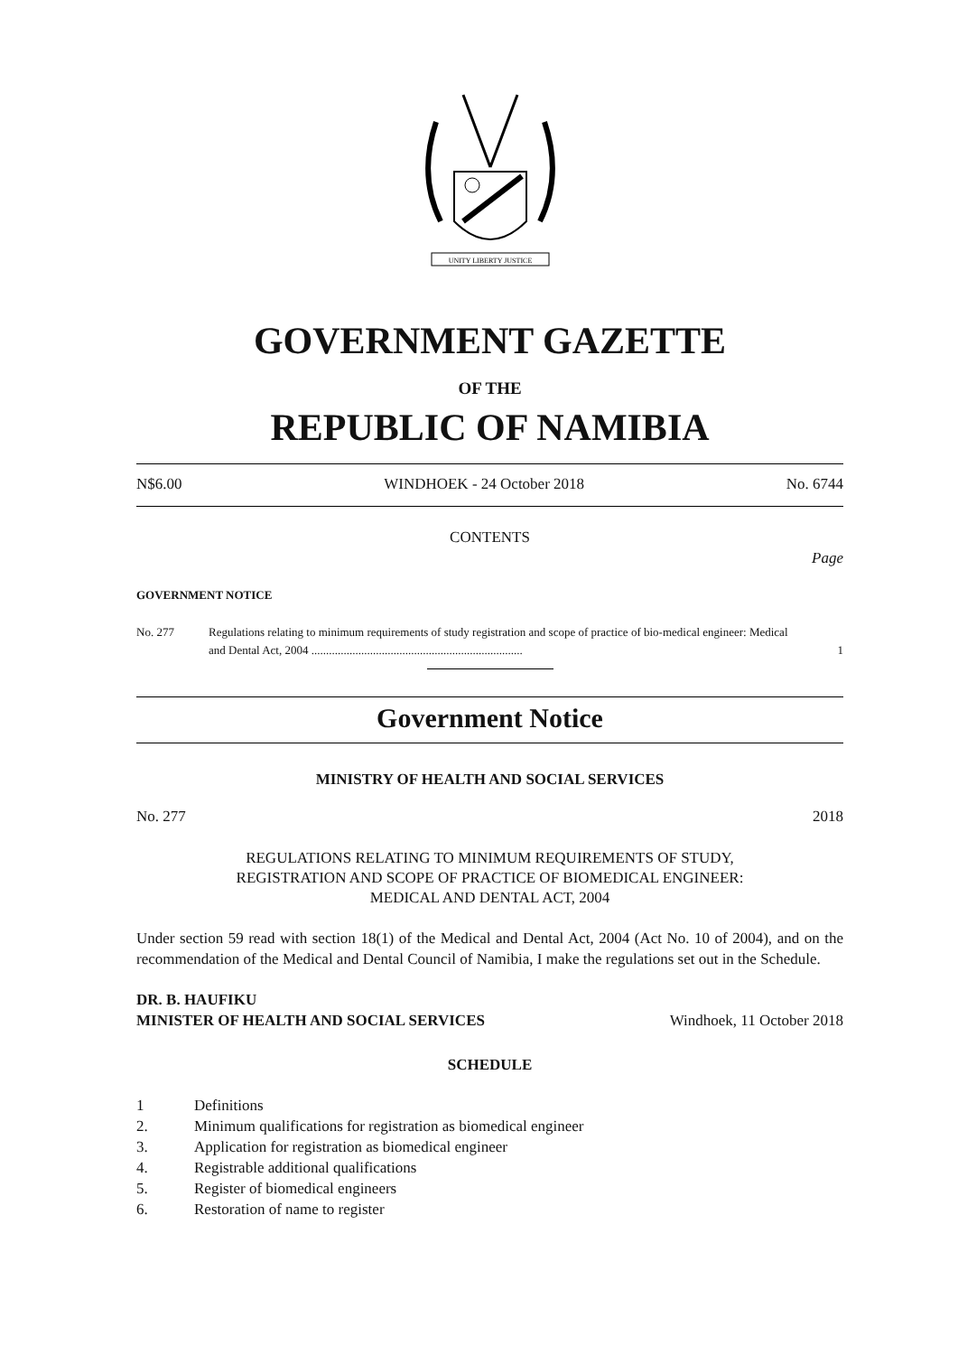UNITY LIBERTY JUSTICE
GOVERNMENT GAZETTE
OF THE
REPUBLIC OF NAMIBIA
N$6.00 WINDHOEK - 24 October 2018 No. 6744
CONTENTS
Page
GOVERNMENT NOTICE
No. 277 Regulations relating to minimum requirements of study registration and scope of practice of bio-medical engineer: Medical and Dental Act, 2004 ........................................................................ 1
Government Notice
MINISTRY OF HEALTH AND SOCIAL SERVICES
No. 277 2018
REGULATIONS RELATING TO MINIMUM REQUIREMENTS OF STUDY,
REGISTRATION AND SCOPE OF PRACTICE OF BIOMEDICAL ENGINEER:
MEDICAL AND DENTAL ACT, 2004
Under section 59 read with section 18(1) of the Medical and Dental Act, 2004 (Act No. 10 of 2004), and on the recommendation of the Medical and Dental Council of Namibia, I make the regulations set out in the Schedule.
DR. B. HAUFIKU
MINISTER OF HEALTH AND SOCIAL SERVICES
Windhoek, 11 October 2018
SCHEDULE
1 Definitions
2. Minimum qualifications for registration as biomedical engineer
3. Application for registration as biomedical engineer
4. Registrable additional qualifications
5. Register of biomedical engineers
6. Restoration of name to register